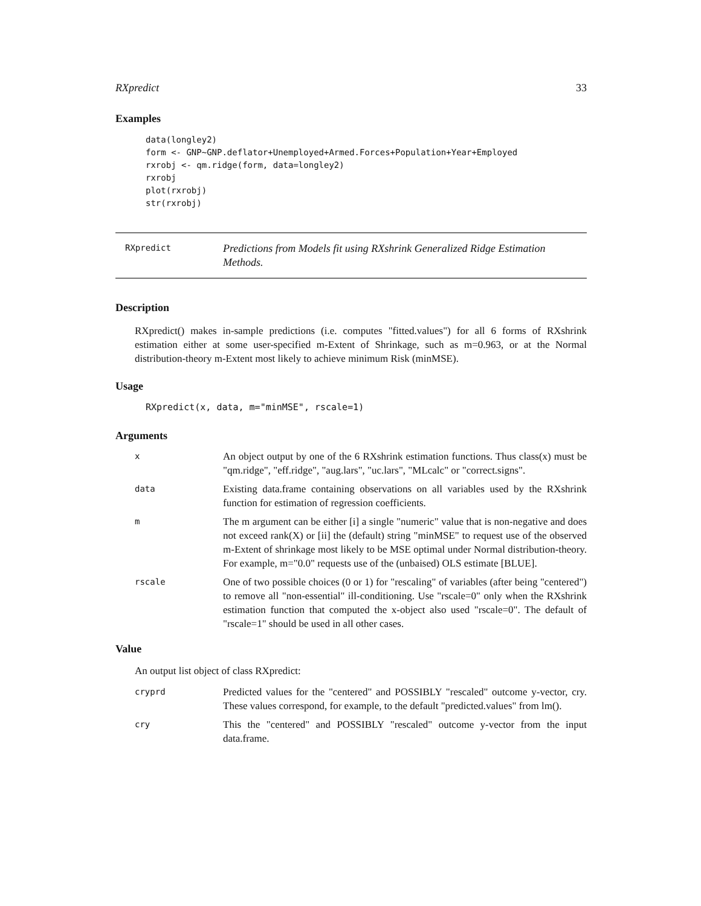RXpredict 33
Examples
data(longley2)
form <- GNP~GNP.deflator+Unemployed+Armed.Forces+Population+Year+Employed
rxrobj <- qm.ridge(form, data=longley2)
rxrobj
plot(rxrobj)
str(rxrobj)
RXpredict
Predictions from Models fit using RXshrink Generalized Ridge Estimation Methods.
Description
RXpredict() makes in-sample predictions (i.e. computes "fitted.values") for all 6 forms of RXshrink estimation either at some user-specified m-Extent of Shrinkage, such as m=0.963, or at the Normal distribution-theory m-Extent most likely to achieve minimum Risk (minMSE).
Usage
RXpredict(x, data, m="minMSE", rscale=1)
Arguments
x
An object output by one of the 6 RXshrink estimation functions. Thus class(x) must be "qm.ridge", "eff.ridge", "aug.lars", "uc.lars", "MLcalc" or "correct.signs".
data
Existing data.frame containing observations on all variables used by the RXshrink function for estimation of regression coefficients.
m
The m argument can be either [i] a single "numeric" value that is non-negative and does not exceed rank(X) or [ii] the (default) string "minMSE" to request use of the observed m-Extent of shrinkage most likely to be MSE optimal under Normal distribution-theory. For example, m="0.0" requests use of the (unbaised) OLS estimate [BLUE].
rscale
One of two possible choices (0 or 1) for "rescaling" of variables (after being "centered") to remove all "non-essential" ill-conditioning. Use "rscale=0" only when the RXshrink estimation function that computed the x-object also used "rscale=0". The default of "rscale=1" should be used in all other cases.
Value
An output list object of class RXpredict:
cryprd
Predicted values for the "centered" and POSSIBLY "rescaled" outcome y-vector, cry. These values correspond, for example, to the default "predicted.values" from lm().
cry
This the "centered" and POSSIBLY "rescaled" outcome y-vector from the input data.frame.